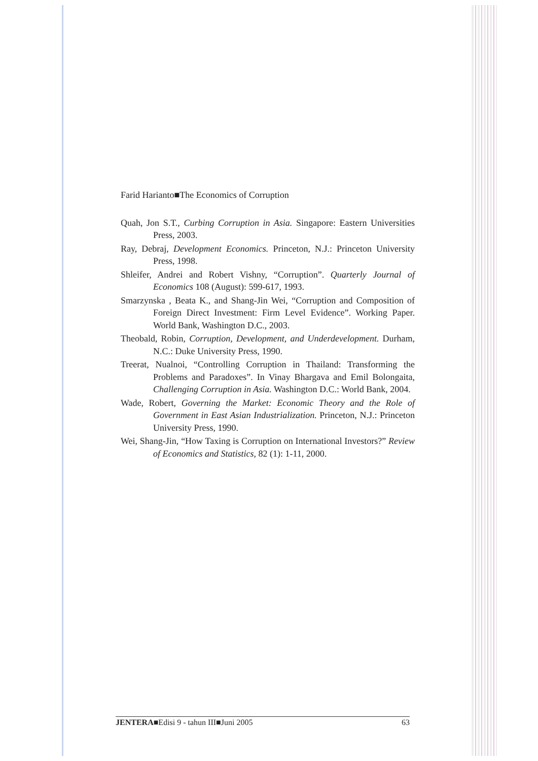Farid Harianto■The Economics of Corruption
Quah, Jon S.T., Curbing Corruption in Asia. Singapore: Eastern Universities Press, 2003.
Ray, Debraj, Development Economics. Princeton, N.J.: Princeton University Press, 1998.
Shleifer, Andrei and Robert Vishny, “Corruption”. Quarterly Journal of Economics 108 (August): 599-617, 1993.
Smarzynska , Beata K., and Shang-Jin Wei, “Corruption and Composition of Foreign Direct Investment: Firm Level Evidence”. Working Paper. World Bank, Washington D.C., 2003.
Theobald, Robin, Corruption, Development, and Underdevelopment. Durham, N.C.: Duke University Press, 1990.
Treerat, Nualnoi, “Controlling Corruption in Thailand: Transforming the Problems and Paradoxes”. In Vinay Bhargava and Emil Bolongaita, Challenging Corruption in Asia. Washington D.C.: World Bank, 2004.
Wade, Robert, Governing the Market: Economic Theory and the Role of Government in East Asian Industrialization. Princeton, N.J.: Princeton University Press, 1990.
Wei, Shang-Jin, “How Taxing is Corruption on International Investors?” Review of Economics and Statistics, 82 (1): 1-11, 2000.
JENTERA■Edisi 9 - tahun III■Juni 2005 63